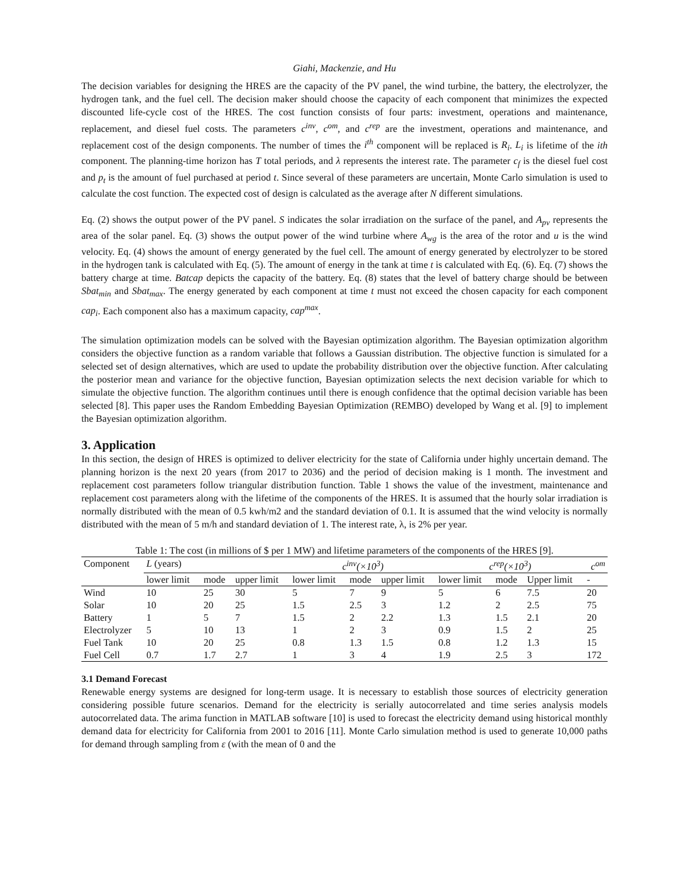Giahi, Mackenzie, and Hu
The decision variables for designing the HRES are the capacity of the PV panel, the wind turbine, the battery, the electrolyzer, the hydrogen tank, and the fuel cell. The decision maker should choose the capacity of each component that minimizes the expected discounted life-cycle cost of the HRES. The cost function consists of four parts: investment, operations and maintenance, replacement, and diesel fuel costs. The parameters c<sup>inv</sup>, c<sup>om</sup>, and c<sup>rep</sup> are the investment, operations and maintenance, and replacement cost of the design components. The number of times the i<sup>th</sup> component will be replaced is R<sub>i</sub>. L<sub>i</sub> is lifetime of the ith component. The planning-time horizon has T total periods, and λ represents the interest rate. The parameter c<sub>f</sub> is the diesel fuel cost and p<sub>t</sub> is the amount of fuel purchased at period t. Since several of these parameters are uncertain, Monte Carlo simulation is used to calculate the cost function. The expected cost of design is calculated as the average after N different simulations.
Eq. (2) shows the output power of the PV panel. S indicates the solar irradiation on the surface of the panel, and A<sub>pv</sub> represents the area of the solar panel. Eq. (3) shows the output power of the wind turbine where A<sub>wg</sub> is the area of the rotor and u is the wind velocity. Eq. (4) shows the amount of energy generated by the fuel cell. The amount of energy generated by electrolyzer to be stored in the hydrogen tank is calculated with Eq. (5). The amount of energy in the tank at time t is calculated with Eq. (6). Eq. (7) shows the battery charge at time. Batcap depicts the capacity of the battery. Eq. (8) states that the level of battery charge should be between Sbat<sub>min</sub> and Sbat<sub>max</sub>. The energy generated by each component at time t must not exceed the chosen capacity for each component cap<sub>i</sub>. Each component also has a maximum capacity, cap<sup>max</sup>.
The simulation optimization models can be solved with the Bayesian optimization algorithm. The Bayesian optimization algorithm considers the objective function as a random variable that follows a Gaussian distribution. The objective function is simulated for a selected set of design alternatives, which are used to update the probability distribution over the objective function. After calculating the posterior mean and variance for the objective function, Bayesian optimization selects the next decision variable for which to simulate the objective function. The algorithm continues until there is enough confidence that the optimal decision variable has been selected [8]. This paper uses the Random Embedding Bayesian Optimization (REMBO) developed by Wang et al. [9] to implement the Bayesian optimization algorithm.
3. Application
In this section, the design of HRES is optimized to deliver electricity for the state of California under highly uncertain demand. The planning horizon is the next 20 years (from 2017 to 2036) and the period of decision making is 1 month. The investment and replacement cost parameters follow triangular distribution function. Table 1 shows the value of the investment, maintenance and replacement cost parameters along with the lifetime of the components of the HRES. It is assumed that the hourly solar irradiation is normally distributed with the mean of 0.5 kwh/m2 and the standard deviation of 0.1. It is assumed that the wind velocity is normally distributed with the mean of 5 m/h and standard deviation of 1. The interest rate, λ, is 2% per year.
Table 1: The cost (in millions of $ per 1 MW) and lifetime parameters of the components of the HRES [9].
| Component | L (years) | | | c<sup>inv</sup>(×10<sup>3</sup>) | | | c<sup>rep</sup>(×10<sup>3</sup>) | | | c<sup>om</sup> |
| --- | --- | --- | --- | --- | --- | --- | --- | --- | --- | --- |
| | lower limit | mode | upper limit | lower limit | mode | upper limit | lower limit | mode | Upper limit | - |
| Wind | 10 | 25 | 30 | 5 | 7 | 9 | 5 | 6 | 7.5 | 20 |
| Solar | 10 | 20 | 25 | 1.5 | 2.5 | 3 | 1.2 | 2 | 2.5 | 75 |
| Battery | 1 | 5 | 7 | 1.5 | 2 | 2.2 | 1.3 | 1.5 | 2.1 | 20 |
| Electrolyzer | 5 | 10 | 13 | 1 | 2 | 3 | 0.9 | 1.5 | 2 | 25 |
| Fuel Tank | 10 | 20 | 25 | 0.8 | 1.3 | 1.5 | 0.8 | 1.2 | 1.3 | 15 |
| Fuel Cell | 0.7 | 1.7 | 2.7 | 1 | 3 | 4 | 1.9 | 2.5 | 3 | 172 |
3.1 Demand Forecast
Renewable energy systems are designed for long-term usage. It is necessary to establish those sources of electricity generation considering possible future scenarios. Demand for the electricity is serially autocorrelated and time series analysis models autocorrelated data. The arima function in MATLAB software [10] is used to forecast the electricity demand using historical monthly demand data for electricity for California from 2001 to 2016 [11]. Monte Carlo simulation method is used to generate 10,000 paths for demand through sampling from ε (with the mean of 0 and the